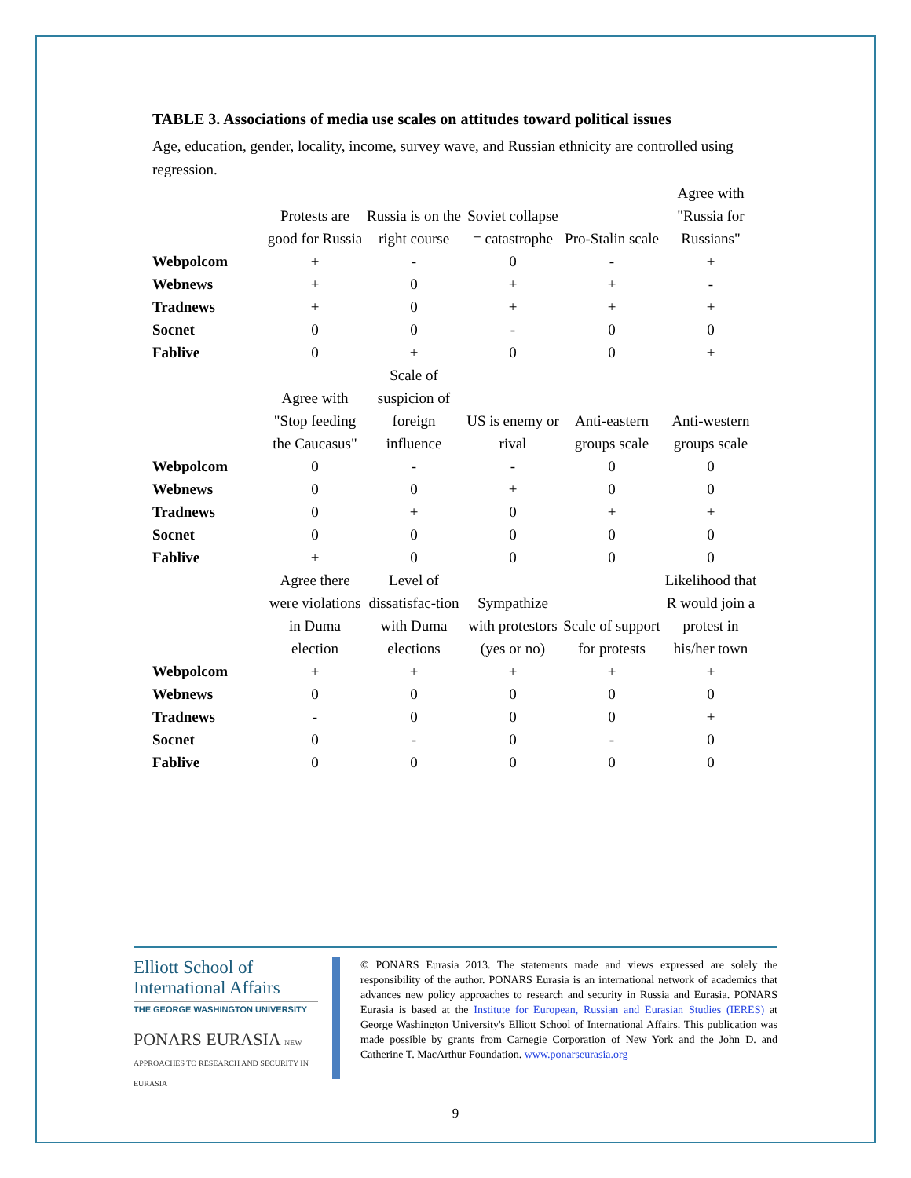TABLE 3. Associations of media use scales on attitudes toward political issues
Age, education, gender, locality, income, survey wave, and Russian ethnicity are controlled using regression.
| | Protests are good for Russia | Russia is on the right course | Soviet collapse = catastrophe | Pro-Stalin scale | Agree with "Russia for Russians" |
| --- | --- | --- | --- | --- | --- |
| Webpolcom | + | - | 0 | - | + |
| Webnews | + | 0 | + | + | - |
| Tradnews | + | 0 | + | + | + |
| Socnet | 0 | 0 | - | 0 | 0 |
| Fablive | 0 | + | 0 | 0 | + |
| | Agree with "Stop feeding the Caucasus" | Scale of suspicion of foreign influence | US is enemy or rival | Anti-eastern groups scale | Anti-western groups scale |
| Webpolcom | 0 | - | - | 0 | 0 |
| Webnews | 0 | 0 | + | 0 | 0 |
| Tradnews | 0 | + | 0 | + | + |
| Socnet | 0 | 0 | 0 | 0 | 0 |
| Fablive | + | 0 | 0 | 0 | 0 |
| | Agree there were violations in Duma election | Level of dissatisfac-tion with Duma elections | Sympathize with protestors (yes or no) | Scale of support for protests | Likelihood that R would join a protest in his/her town |
| Webpolcom | + | + | + | + | + |
| Webnews | 0 | 0 | 0 | 0 | 0 |
| Tradnews | - | 0 | 0 | 0 | + |
| Socnet | 0 | - | 0 | - | 0 |
| Fablive | 0 | 0 | 0 | 0 | 0 |
Elliott School of
International Affairs
THE GEORGE WASHINGTON UNIVERSITY
PONARS EURASIA NEW APPROACHES TO RESEARCH AND SECURITY IN EURASIA
© PONARS Eurasia 2013. The statements made and views expressed are solely the responsibility of the author. PONARS Eurasia is an international network of academics that advances new policy approaches to research and security in Russia and Eurasia. PONARS Eurasia is based at the Institute for European, Russian and Eurasian Studies (IERES) at George Washington University's Elliott School of International Affairs. This publication was made possible by grants from Carnegie Corporation of New York and the John D. and Catherine T. MacArthur Foundation. www.ponarseurasia.org
9